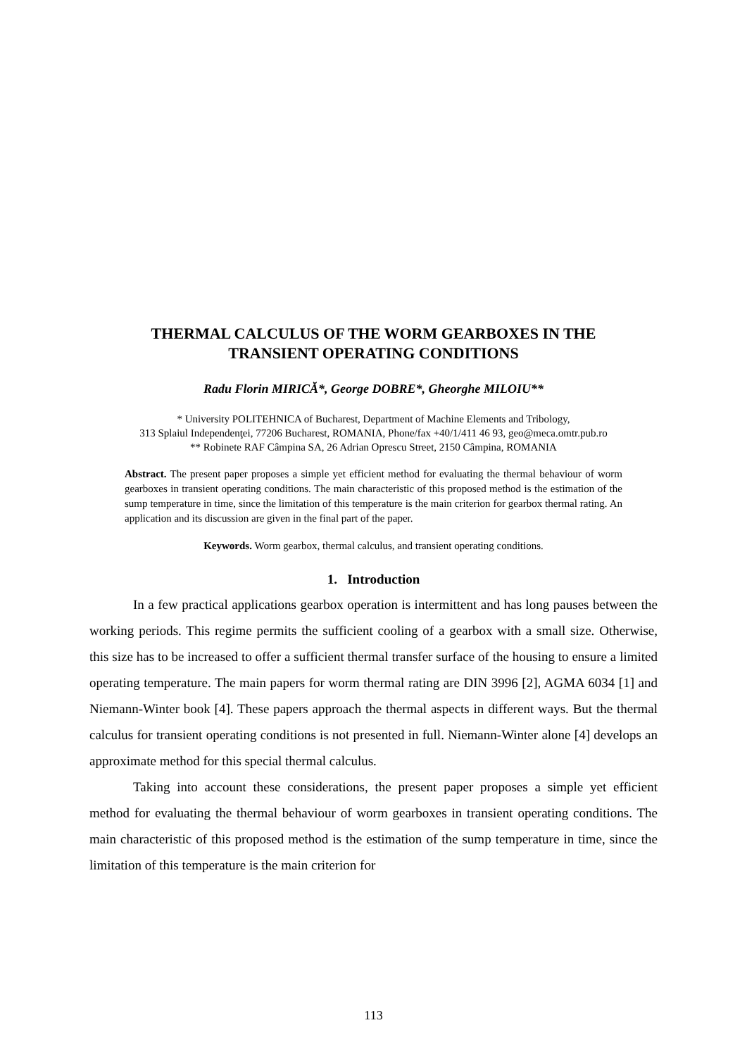THERMAL CALCULUS OF THE WORM GEARBOXES IN THE
TRANSIENT OPERATING CONDITIONS
Radu Florin MIRICĂ*, George DOBRE*, Gheorghe MILOIU**
* University POLITEHNICA of Bucharest, Department of Machine Elements and Tribology,
313 Splaiul Independenţei, 77206 Bucharest, ROMANIA, Phone/fax +40/1/411 46 93, geo@meca.omtr.pub.ro
** Robinete RAF Câmpina SA, 26 Adrian Oprescu Street, 2150 Câmpina, ROMANIA
Abstract. The present paper proposes a simple yet efficient method for evaluating the thermal behaviour of worm gearboxes in transient operating conditions. The main characteristic of this proposed method is the estimation of the sump temperature in time, since the limitation of this temperature is the main criterion for gearbox thermal rating. An application and its discussion are given in the final part of the paper.
Keywords. Worm gearbox, thermal calculus, and transient operating conditions.
1. Introduction
In a few practical applications gearbox operation is intermittent and has long pauses between the working periods. This regime permits the sufficient cooling of a gearbox with a small size. Otherwise, this size has to be increased to offer a sufficient thermal transfer surface of the housing to ensure a limited operating temperature. The main papers for worm thermal rating are DIN 3996 [2], AGMA 6034 [1] and Niemann-Winter book [4]. These papers approach the thermal aspects in different ways. But the thermal calculus for transient operating conditions is not presented in full. Niemann-Winter alone [4] develops an approximate method for this special thermal calculus.
Taking into account these considerations, the present paper proposes a simple yet efficient method for evaluating the thermal behaviour of worm gearboxes in transient operating conditions. The main characteristic of this proposed method is the estimation of the sump temperature in time, since the limitation of this temperature is the main criterion for
113